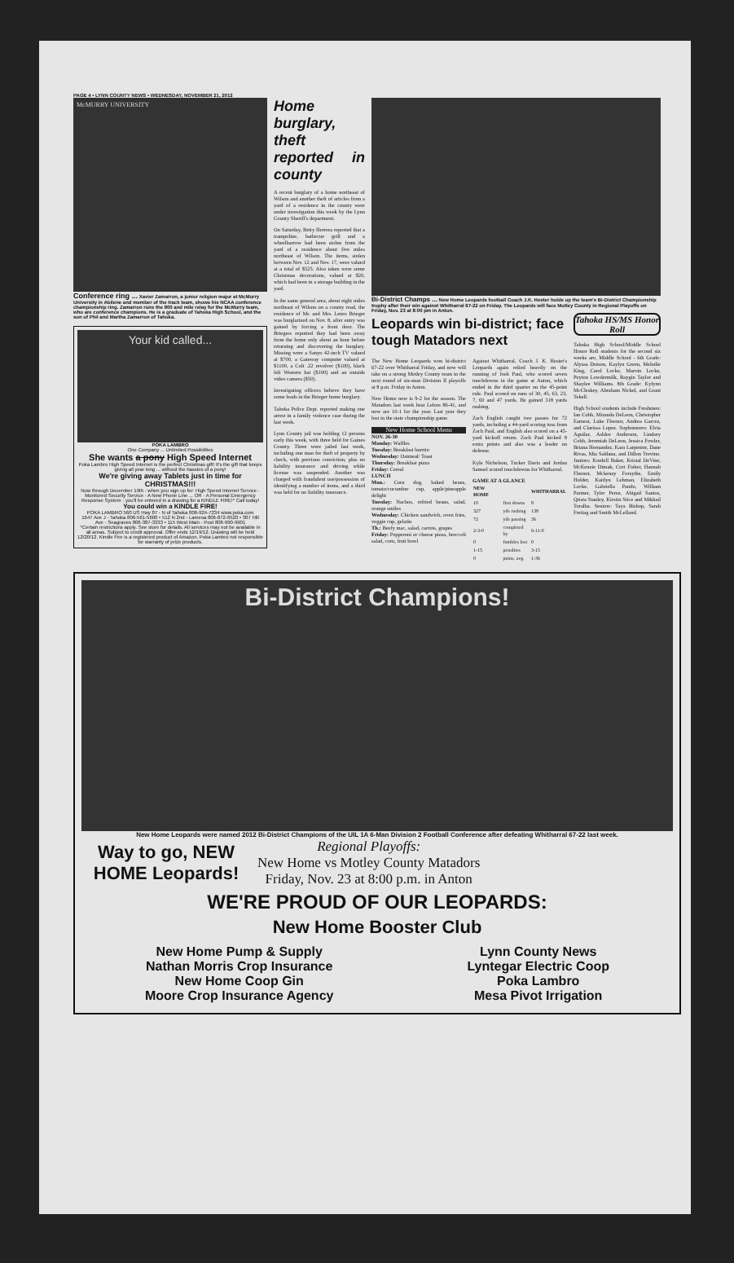PAGE 4 • LYNN COUNTY NEWS • WEDNESDAY, NOVEMBER 21, 2012
McMURRY UNIVERSITY
Conference ring ... Xavier Zamarron, a junior religion major at McMurry University in Abilene and member of the track team, shows his NCAA conference championship ring. Zamarron runs the 800 and mile relay for the McMurry team, who are conference champions. He is a graduate of Tahoka High School, and the son of Phil and Martha Zamarron of Tahoka.
Your kid called...
POKA LAMBRO
One Company ... Unlimited Possibilities
She wants a pony High Speed Internet
Poka Lambro High Speed Internet is the perfect Christmas gift! It's the gift that keeps giving all year long ... without the hassles of a pony!
We're giving away Tablets just in time for CHRISTMAS!!!
Now through December 19th - when you sign up for: High Speed Internet Service · Monitored Security Service · A New Phone Line ... OR · A Personal Emergency Response System · you'll be entered in a drawing for a KINDLE FIRE!* Call today!
You could win a KINDLE FIRE!
POKA LAMBRO 560 US Hwy 87 - N of Tahoka 806-924-7234 www.poka.com
1647 Ave J - Tahoka 806-561-5600 • 512 N 2nd - Lamesa 806-872-6520 • 307 Hill Ave - Seagraves 806-387-3333 • 115 West Main - Post 806-990-9901
*Certain restrictions apply. See store for details. All services may not be available in all areas. Subject to credit approval. Offer ends 12/19/12. Drawing will be held 12/20/12. Kindle Fire is a registered product of Amazon. Poka Lambro not responsible for warranty of prize products.
Home burglary, theft reported in county
A recent burglary of a home northeast of Wilson and another theft of articles from a yard of a residence in the county were under investigation this week by the Lynn County Sheriff's department.
On Saturday, Betty Herrera reported that a trampoline, barbecue grill and a wheelbarrow had been stolen from the yard of a residence about five miles northeast of Wilson. The items, stolen between Nov. 12 and Nov. 17, were valued at a total of $525. Also taken were some Christmas decorations, valued at $20, which had been in a storage building in the yard.
In the same general area, about eight miles northeast of Wilson on a county road, the residence of Mr. and Mrs. Lenro Brieger was burglarized on Nov. 8, after entry was gained by forcing a front door. The Briegers reported they had been away from the home only about an hour before returning and discovering the burglary. Missing were a Sanyo 42-inch TV valued at $700, a Gateway computer valued at $1100, a Colt .22 revolver ($100), black felt Western hat ($100) and an outside video camera ($50).
Investigating officers believe they have some leads in the Brieger home burglary.
Tahoka Police Dept. reported making one arrest in a family violence case during the last week.
Lynn County jail was holding 12 persons early this week, with three held for Gaines County. Three were jailed last week, including one man for theft of property by check, with previous conviction, plus no liability insurance and driving while license was suspended. Another was charged with fraudulent use/possession of identifying a number of items, and a third was held for no liability insurance.
Bi-District Champs ... New Home Leopards football Coach J.K. Hester holds up the team's Bi-District Championship trophy after their win against Whitharral 67-22 on Friday. The Leopards will face Motley County in Regional Playoffs on Friday, Nov. 23 at 8:00 pm in Anton.
Leopards win bi-district; face tough Matadors next
The New Home Leopards won bi-district 67-22 over Whitharral Friday, and now will take on a strong Motley County team in the next round of six-man Division II playoffs at 8 p.m. Friday in Anton.
New Home now is 9-2 for the season. The Matadors last week beat Lefors 86-41, and now are 10-1 for the year. Last year they lost in the state championship game.
New Home School Menu
NOV. 26-30
Monday: Waffles
Tuesday: Breakfast burrito
Wednesday: Oatmeal/ Toast
Thursday: Breakfast pizza
Friday: Cereal
LUNCH
Mon.: Corn dog, baked beans, tomato/cucumber cup, apple/pineapple delight
Tuesday: Nachos, refried beans, salad, orange smiles
Wednesday: Chicken sandwich, oven fries, veggie cup, gelatin
Th.: Beefy mac, salad, carrots, grapes
Friday: Pepperoni or cheese pizza, broccoli salad, corn, fruit bowl
Against Whitharral, Coach J. K. Hester's Leopards again relied heavily on the running of Josh Paul, who scored seven touchdowns in the game at Anton, which ended in the third quarter on the 45-point rule. Paul scored on runs of 30, 45, 63, 23, 7, 60 and 47 yards. He gained 318 yards rushing.
Zach English caught two passes for 72 yards, including a 44-yard scoring toss from Zach Paul, and English also scored on a 45-yard kickoff return. Zach Paul kicked 8 extra points and also was a leader on defense.
Kyle Nichelson, Tucker Davis and Jordan Samsel scored touchdowns for Whitharral.
GAME AT A GLANCE
| NEW HOME | | WHITHARRAL |
| --- | --- | --- |
| 10 | first downs | 8 |
| 327 | yds rushing | 138 |
| 72 | yds passing | 36 |
| 2-3-0 | completed by | 6-11-0 |
| 0 | fumbles lost | 0 |
| 1-15 | penalties | 3-15 |
| 0 | punts, avg. | 1-36 |
Tahoka HS/MS Honor Roll
Tahoka High School/Middle School Honor Roll students for the second six weeks are, Middle School - 6th Grade: Alyssa Dotson, Kaylyn Green, Melodie King, Carol Locke, Marvin Locke, Peyton Lowdermilk, Raygin Taylor and Shaylee Williams. 8th Grade: Kylynn McCleskey, Abraham Nickel, and Grant Tekell.
High School students include Freshmen: Ian Cobb, Miranda DeLeon, Christopher Earnest, Luke Fleenor, Andrea Garcez, and Clarissa Lopez. Sophomores: Elvia Aguilar, Ashlee Anderson, Lindsey Cobb, Jeremiah DeLeon, Jessica Fowler, Briana Hernandez, Kara Larpenter, Dane Rivas, Mia Saldana, and Dillon Trevino. Juniors: Kordell Baker, Kristal DeVine, McKenzie Dimak, Cort Fisher, Hannah Fleenor, Mckenzy Forsythe, Emily Holder, Kaitlyn Lehman, Elizabeth Locke, Gabriella Pando, William Parmer, Tyler Perez, Abigail Santos, Qrista Stanley, Kirstin Stice and Mikhail Toralba. Seniors: Taya Bishop, Sarah Freitag and Smith McLelland.
Bi-District Champions!
New Home Leopards were named 2012 Bi-District Champions of the UIL 1A 6-Man Division 2 Football Conference after defeating Whitharral 67-22 last week.
Way to go, NEW HOME Leopards!
Regional Playoffs:
New Home vs Motley County Matadors
Friday, Nov. 23 at 8:00 p.m. in Anton
WE'RE PROUD OF OUR LEOPARDS:
New Home Booster Club
New Home Pump & Supply
Nathan Morris Crop Insurance
New Home Coop Gin
Moore Crop Insurance Agency
Lynn County News
Lyntegar Electric Coop
Poka Lambro
Mesa Pivot Irrigation